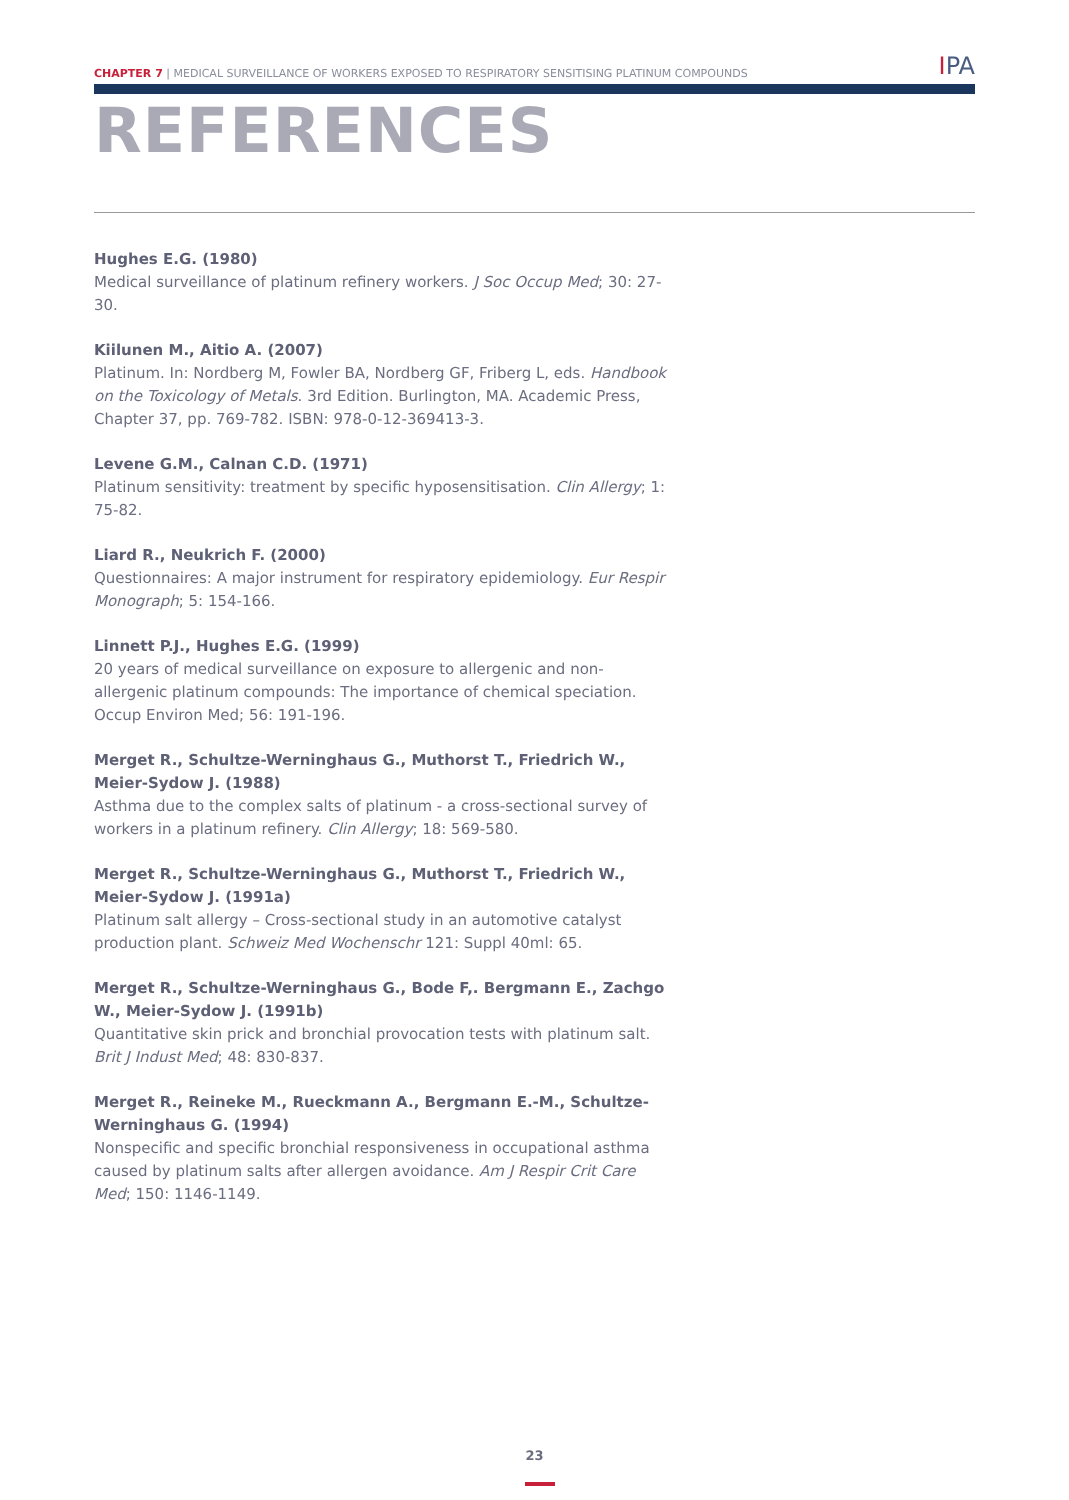CHAPTER 7 | MEDICAL SURVEILLANCE OF WORKERS EXPOSED TO RESPIRATORY SENSITISING PLATINUM COMPOUNDS
IPA
REFERENCES
Hughes E.G. (1980)
Medical surveillance of platinum refinery workers. J Soc Occup Med; 30: 27-30.
Kiilunen M., Aitio A. (2007)
Platinum. In: Nordberg M, Fowler BA, Nordberg GF, Friberg L, eds. Handbook on the Toxicology of Metals. 3rd Edition. Burlington, MA. Academic Press, Chapter 37, pp. 769-782. ISBN: 978-0-12-369413-3.
Levene G.M., Calnan C.D. (1971)
Platinum sensitivity: treatment by specific hyposensitisation. Clin Allergy; 1: 75-82.
Liard R., Neukrich F. (2000)
Questionnaires: A major instrument for respiratory epidemiology. Eur Respir Monograph; 5: 154-166.
Linnett P.J., Hughes E.G. (1999)
20 years of medical surveillance on exposure to allergenic and non-allergenic platinum compounds: The importance of chemical speciation. Occup Environ Med; 56: 191-196.
Merget R., Schultze-Werninghaus G., Muthorst T., Friedrich W., Meier-Sydow J. (1988)
Asthma due to the complex salts of platinum - a cross-sectional survey of workers in a platinum refinery. Clin Allergy; 18: 569-580.
Merget R., Schultze-Werninghaus G., Muthorst T., Friedrich W., Meier-Sydow J. (1991a)
Platinum salt allergy – Cross-sectional study in an automotive catalyst production plant. Schweiz Med Wochenschr 121: Suppl 40ml: 65.
Merget R., Schultze-Werninghaus G., Bode F,. Bergmann E., Zachgo W., Meier-Sydow J. (1991b)
Quantitative skin prick and bronchial provocation tests with platinum salt. Brit J Indust Med; 48: 830-837.
Merget R., Reineke M., Rueckmann A., Bergmann E.-M., Schultze-Werninghaus G. (1994)
Nonspecific and specific bronchial responsiveness in occupational asthma caused by platinum salts after allergen avoidance. Am J Respir Crit Care Med; 150: 1146-1149.
23